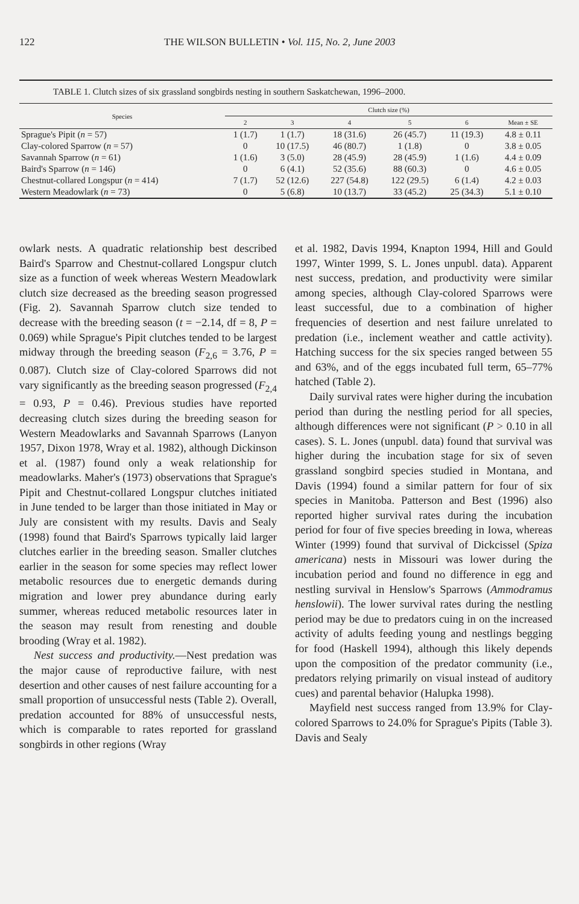122 THE WILSON BULLETIN • Vol. 115, No. 2, June 2003
TABLE 1. Clutch sizes of six grassland songbirds nesting in southern Saskatchewan, 1996–2000.
| Species | Clutch size (%) | | | | | |
| --- | --- | --- | --- | --- | --- | --- |
| | 2 | 3 | 4 | 5 | 6 | Mean ± SE |
| Sprague's Pipit ( n = 57) | 1 (1.7) | 1 (1.7) | 18 (31.6) | 26 (45.7) | 11 (19.3) | 4.8 ± 0.11 |
| Clay-colored Sparrow ( n = 57) | 0 | 10 (17.5) | 46 (80.7) | 1 (1.8) | 0 | 3.8 ± 0.05 |
| Savannah Sparrow ( n = 61) | 1 (1.6) | 3 (5.0) | 28 (45.9) | 28 (45.9) | 1 (1.6) | 4.4 ± 0.09 |
| Baird's Sparrow ( n = 146) | 0 | 6 (4.1) | 52 (35.6) | 88 (60.3) | 0 | 4.6 ± 0.05 |
| Chestnut-collared Longspur ( n = 414) | 7 (1.7) | 52 (12.6) | 227 (54.8) | 122 (29.5) | 6 (1.4) | 4.2 ± 0.03 |
| Western Meadowlark ( n = 73) | 0 | 5 (6.8) | 10 (13.7) | 33 (45.2) | 25 (34.3) | 5.1 ± 0.10 |
owlark nests. A quadratic relationship best described Baird's Sparrow and Chestnut-collared Longspur clutch size as a function of week whereas Western Meadowlark clutch size decreased as the breeding season progressed (Fig. 2). Savannah Sparrow clutch size tended to decrease with the breeding season (t = −2.14, df = 8, P = 0.069) while Sprague's Pipit clutches tended to be largest midway through the breeding season (F<sub>2,6</sub> = 3.76, P = 0.087). Clutch size of Clay-colored Sparrows did not vary significantly as the breeding season progressed (F<sub>2,4</sub> = 0.93, P = 0.46). Previous studies have reported decreasing clutch sizes during the breeding season for Western Meadowlarks and Savannah Sparrows (Lanyon 1957, Dixon 1978, Wray et al. 1982), although Dickinson et al. (1987) found only a weak relationship for meadowlarks. Maher's (1973) observations that Sprague's Pipit and Chestnut-collared Longspur clutches initiated in June tended to be larger than those initiated in May or July are consistent with my results. Davis and Sealy (1998) found that Baird's Sparrows typically laid larger clutches earlier in the breeding season. Smaller clutches earlier in the season for some species may reflect lower metabolic resources due to energetic demands during migration and lower prey abundance during early summer, whereas reduced metabolic resources later in the season may result from renesting and double brooding (Wray et al. 1982).
Nest success and productivity.—Nest predation was the major cause of reproductive failure, with nest desertion and other causes of nest failure accounting for a small proportion of unsuccessful nests (Table 2). Overall, predation accounted for 88% of unsuccessful nests, which is comparable to rates reported for grassland songbirds in other regions (Wray
et al. 1982, Davis 1994, Knapton 1994, Hill and Gould 1997, Winter 1999, S. L. Jones unpubl. data). Apparent nest success, predation, and productivity were similar among species, although Clay-colored Sparrows were least successful, due to a combination of higher frequencies of desertion and nest failure unrelated to predation (i.e., inclement weather and cattle activity). Hatching success for the six species ranged between 55 and 63%, and of the eggs incubated full term, 65–77% hatched (Table 2).
Daily survival rates were higher during the incubation period than during the nestling period for all species, although differences were not significant (P > 0.10 in all cases). S. L. Jones (unpubl. data) found that survival was higher during the incubation stage for six of seven grassland songbird species studied in Montana, and Davis (1994) found a similar pattern for four of six species in Manitoba. Patterson and Best (1996) also reported higher survival rates during the incubation period for four of five species breeding in Iowa, whereas Winter (1999) found that survival of Dickcissel (Spiza americana) nests in Missouri was lower during the incubation period and found no difference in egg and nestling survival in Henslow's Sparrows (Ammodramus henslowii). The lower survival rates during the nestling period may be due to predators cuing in on the increased activity of adults feeding young and nestlings begging for food (Haskell 1994), although this likely depends upon the composition of the predator community (i.e., predators relying primarily on visual instead of auditory cues) and parental behavior (Halupka 1998).
Mayfield nest success ranged from 13.9% for Clay-colored Sparrows to 24.0% for Sprague's Pipits (Table 3). Davis and Sealy